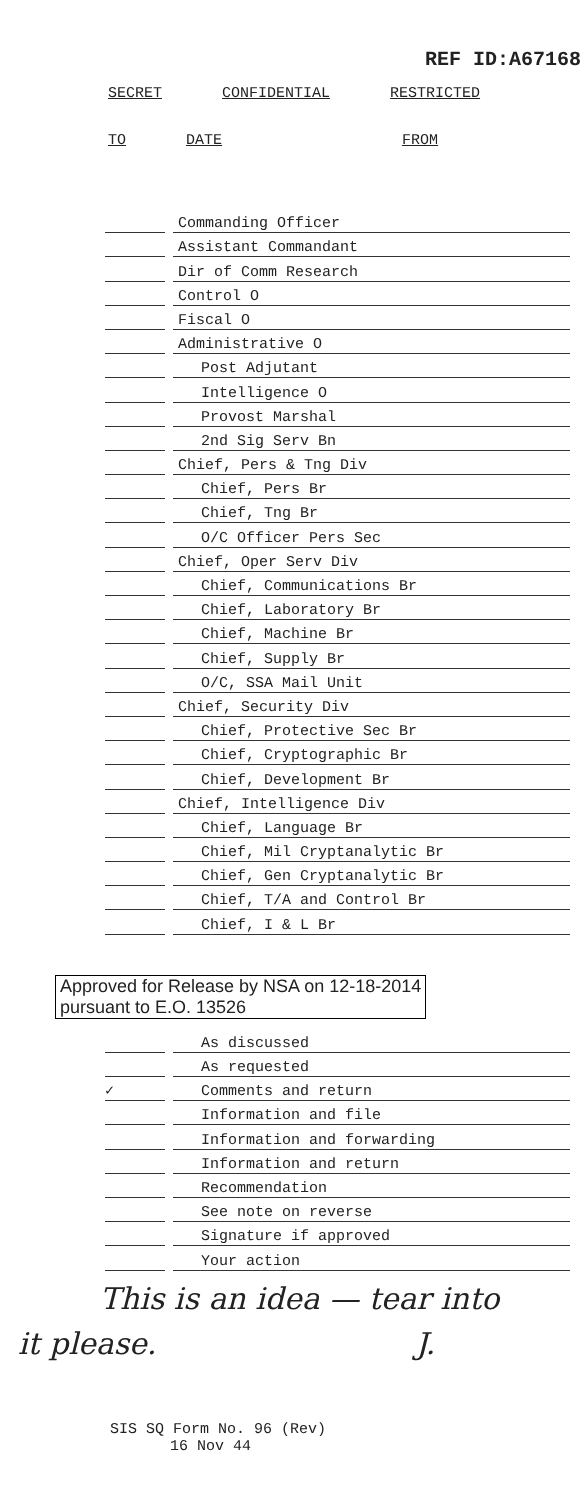REF ID:A67168
SECRET CONFIDENTIAL RESTRICTED
TO DATE FROM
Commanding Officer
Assistant Commandant
Dir of Comm Research
Control O
Fiscal O
Administrative O
Post Adjutant
Intelligence O
Provost Marshal
2nd Sig Serv Bn
Chief, Pers & Tng Div
Chief, Pers Br
Chief, Tng Br
O/C Officer Pers Sec
Chief, Oper Serv Div
Chief, Communications Br
Chief, Laboratory Br
Chief, Machine Br
Chief, Supply Br
O/C, SSA Mail Unit
Chief, Security Div
Chief, Protective Sec Br
Chief, Cryptographic Br
Chief, Development Br
Chief, Intelligence Div
Chief, Language Br
Chief, Mil Cryptanalytic Br
Chief, Gen Cryptanalytic Br
Chief, T/A and Control Br
Chief, I & L Br
Approved for Release by NSA on 12-18-2014
pursuant to E.O. 13526
As discussed
As requested
✓
Comments and return
Information and file
Information and forwarding
Information and return
Recommendation
See note on reverse
Signature if approved
Your action
This is an idea — tear into
it please. J.
SIS SQ Form No. 96 (Rev)
16 Nov 44